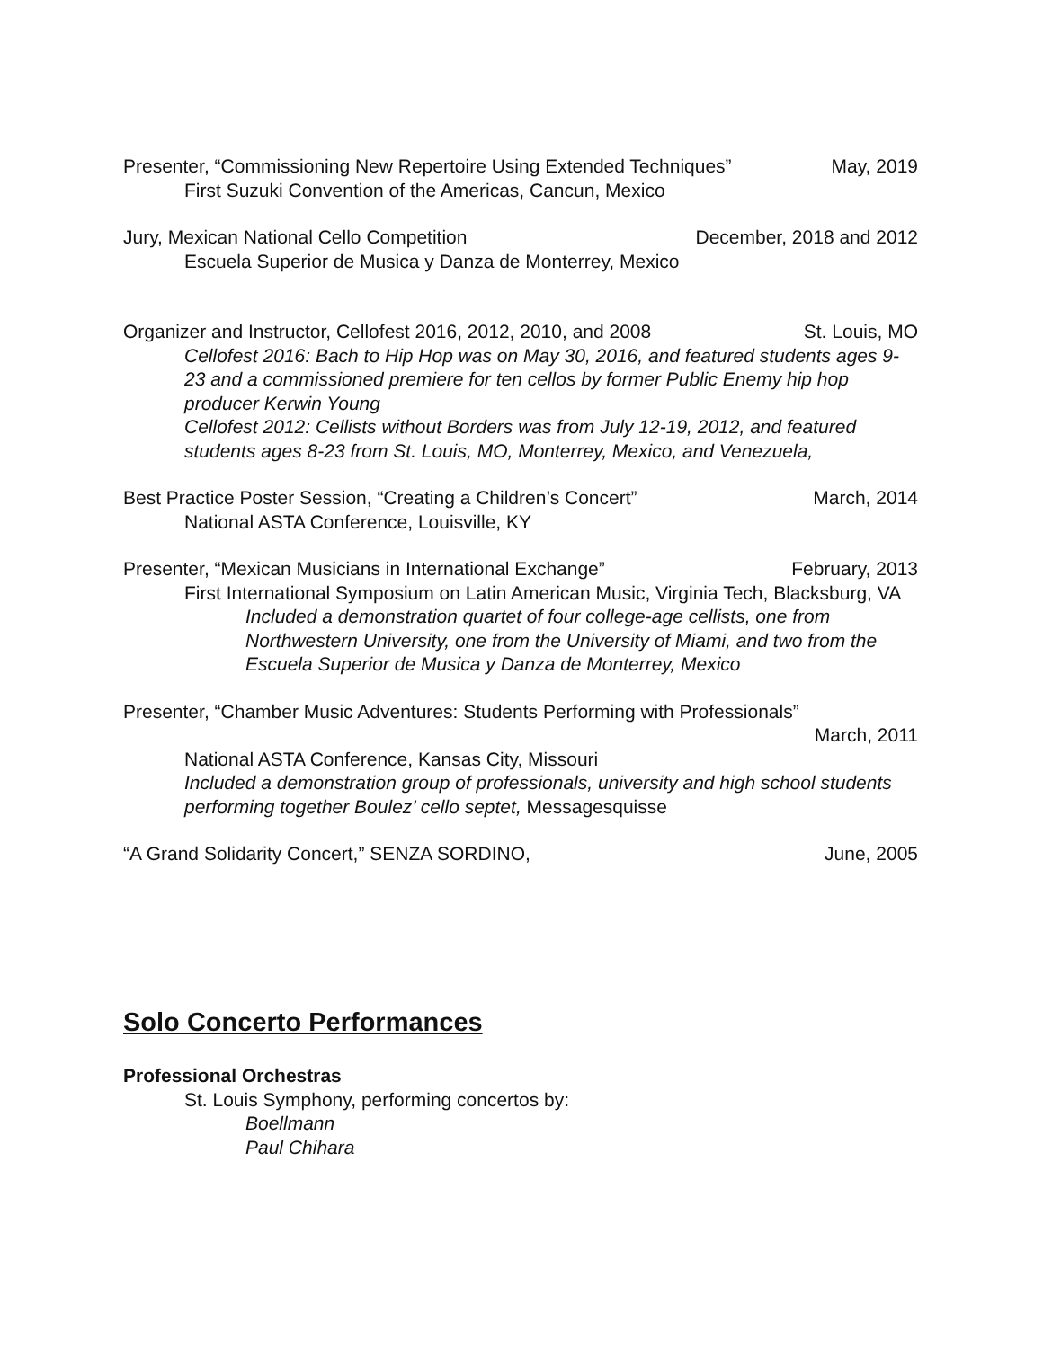Presenter, “Commissioning New Repertoire Using Extended Techniques” May, 2019
First Suzuki Convention of the Americas, Cancun, Mexico
Jury, Mexican National Cello Competition December, 2018 and 2012
Escuela Superior de Musica y Danza de Monterrey, Mexico
Organizer and Instructor, Cellofest 2016, 2012, 2010, and 2008 St. Louis, MO
Cellofest 2016: Bach to Hip Hop was on May 30, 2016, and featured students ages 9-23 and a commissioned premiere for ten cellos by former Public Enemy hip hop producer Kerwin Young
Cellofest 2012: Cellists without Borders was from July 12-19, 2012, and featured students ages 8-23 from St. Louis, MO, Monterrey, Mexico, and Venezuela,
Best Practice Poster Session, “Creating a Children’s Concert” March, 2014
National ASTA Conference, Louisville, KY
Presenter, “Mexican Musicians in International Exchange” February, 2013
First International Symposium on Latin American Music, Virginia Tech, Blacksburg, VA
Included a demonstration quartet of four college-age cellists, one from Northwestern University, one from the University of Miami, and two from the Escuela Superior de Musica y Danza de Monterrey, Mexico
Presenter, “Chamber Music Adventures: Students Performing with Professionals”
March, 2011
National ASTA Conference, Kansas City, Missouri
Included a demonstration group of professionals, university and high school students performing together Boulez’ cello septet, Messagesquisse
“A Grand Solidarity Concert,” SENZA SORDINO, June, 2005
Solo Concerto Performances
Professional Orchestras
St. Louis Symphony, performing concertos by:
Boellmann
Paul Chihara